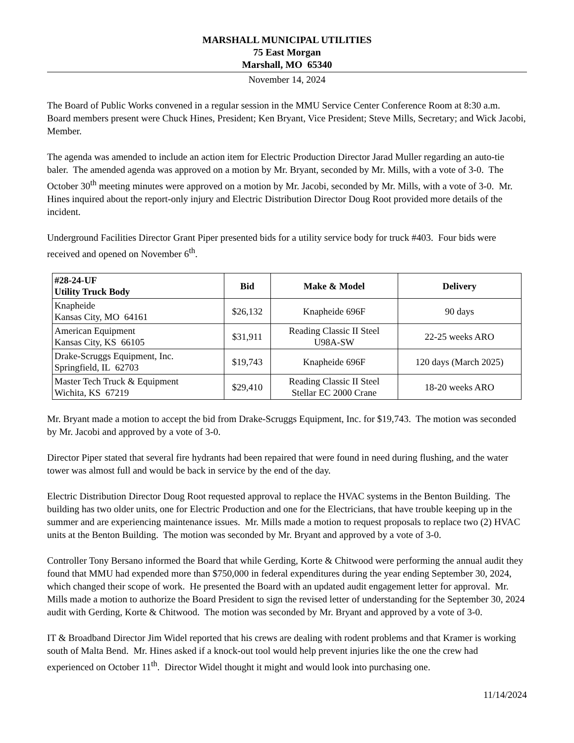MARSHALL MUNICIPAL UTILITIES
75 East Morgan
Marshall, MO 65340
November 14, 2024
The Board of Public Works convened in a regular session in the MMU Service Center Conference Room at 8:30 a.m. Board members present were Chuck Hines, President; Ken Bryant, Vice President; Steve Mills, Secretary; and Wick Jacobi, Member.
The agenda was amended to include an action item for Electric Production Director Jarad Muller regarding an auto-tie baler. The amended agenda was approved on a motion by Mr. Bryant, seconded by Mr. Mills, with a vote of 3-0. The October 30<sup>th</sup> meeting minutes were approved on a motion by Mr. Jacobi, seconded by Mr. Mills, with a vote of 3-0. Mr. Hines inquired about the report-only injury and Electric Distribution Director Doug Root provided more details of the incident.
Underground Facilities Director Grant Piper presented bids for a utility service body for truck #403. Four bids were received and opened on November 6<sup>th</sup>.
| #28-24-UF Utility Truck Body | Bid | Make & Model | Delivery |
| --- | --- | --- | --- |
| Knapheide Kansas City, MO 64161 | $26,132 | Knapheide 696F | 90 days |
| American Equipment Kansas City, KS 66105 | $31,911 | Reading Classic II Steel U98A-SW | 22-25 weeks ARO |
| Drake-Scruggs Equipment, Inc. Springfield, IL 62703 | $19,743 | Knapheide 696F | 120 days (March 2025) |
| Master Tech Truck & Equipment Wichita, KS 67219 | $29,410 | Reading Classic II Steel Stellar EC 2000 Crane | 18-20 weeks ARO |
Mr. Bryant made a motion to accept the bid from Drake-Scruggs Equipment, Inc. for $19,743. The motion was seconded by Mr. Jacobi and approved by a vote of 3-0.
Director Piper stated that several fire hydrants had been repaired that were found in need during flushing, and the water tower was almost full and would be back in service by the end of the day.
Electric Distribution Director Doug Root requested approval to replace the HVAC systems in the Benton Building. The building has two older units, one for Electric Production and one for the Electricians, that have trouble keeping up in the summer and are experiencing maintenance issues. Mr. Mills made a motion to request proposals to replace two (2) HVAC units at the Benton Building. The motion was seconded by Mr. Bryant and approved by a vote of 3-0.
Controller Tony Bersano informed the Board that while Gerding, Korte & Chitwood were performing the annual audit they found that MMU had expended more than $750,000 in federal expenditures during the year ending September 30, 2024, which changed their scope of work. He presented the Board with an updated audit engagement letter for approval. Mr. Mills made a motion to authorize the Board President to sign the revised letter of understanding for the September 30, 2024 audit with Gerding, Korte & Chitwood. The motion was seconded by Mr. Bryant and approved by a vote of 3-0.
IT & Broadband Director Jim Widel reported that his crews are dealing with rodent problems and that Kramer is working south of Malta Bend. Mr. Hines asked if a knock-out tool would help prevent injuries like the one the crew had experienced on October 11<sup>th</sup>. Director Widel thought it might and would look into purchasing one.
11/14/2024